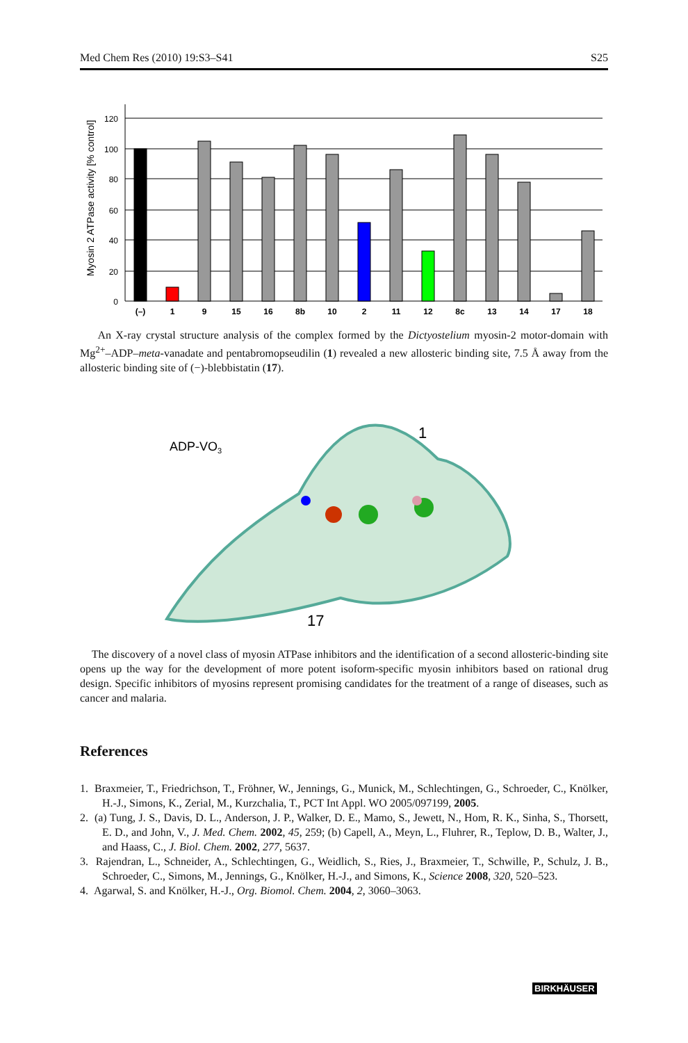Med Chem Res (2010) 19:S3–S41 S25
Myosin 2 ATPase activity [% control]
120
100
80
60
40
20
0
(–)
1
9
15
16
8b
10
2
11
12
8c
13
14
17
18
An X-ray crystal structure analysis of the complex formed by the Dictyostelium myosin-2 motor-domain with Mg<sup>2+</sup>–ADP–meta-vanadate and pentabromopseudilin (1) revealed a new allosteric binding site, 7.5 Å away from the allosteric binding site of (−)-blebbistatin (17).
ADP-VO3
1
17
The discovery of a novel class of myosin ATPase inhibitors and the identification of a second allosteric-binding site opens up the way for the development of more potent isoform-specific myosin inhibitors based on rational drug design. Specific inhibitors of myosins represent promising candidates for the treatment of a range of diseases, such as cancer and malaria.
References
1. Braxmeier, T., Friedrichson, T., Fröhner, W., Jennings, G., Munick, M., Schlechtingen, G., Schroeder, C., Knölker, H.-J., Simons, K., Zerial, M., Kurzchalia, T., PCT Int Appl. WO 2005/097199, 2005.
2. (a) Tung, J. S., Davis, D. L., Anderson, J. P., Walker, D. E., Mamo, S., Jewett, N., Hom, R. K., Sinha, S., Thorsett, E. D., and John, V., J. Med. Chem. 2002, 45, 259; (b) Capell, A., Meyn, L., Fluhrer, R., Teplow, D. B., Walter, J., and Haass, C., J. Biol. Chem. 2002, 277, 5637.
3. Rajendran, L., Schneider, A., Schlechtingen, G., Weidlich, S., Ries, J., Braxmeier, T., Schwille, P., Schulz, J. B., Schroeder, C., Simons, M., Jennings, G., Knölker, H.-J., and Simons, K., Science 2008, 320, 520–523.
4. Agarwal, S. and Knölker, H.-J., Org. Biomol. Chem. 2004, 2, 3060–3063.
BIRKHÄUSER